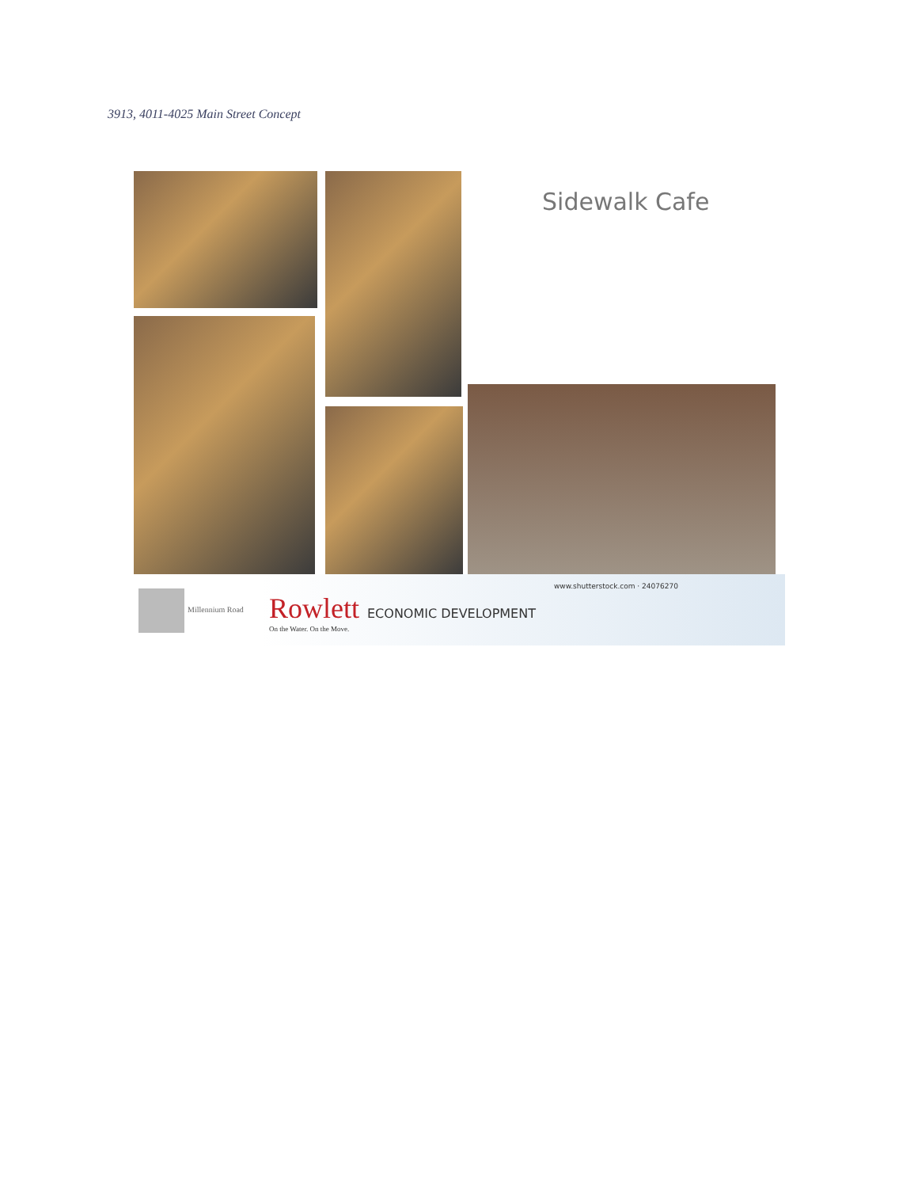3913, 4011-4025 Main Street Concept
Sidewalk Cafe
Millennium Road
Rowlett ECONOMIC DEVELOPMENT
On the Water. On the Move.
www.shutterstock.com · 24076270